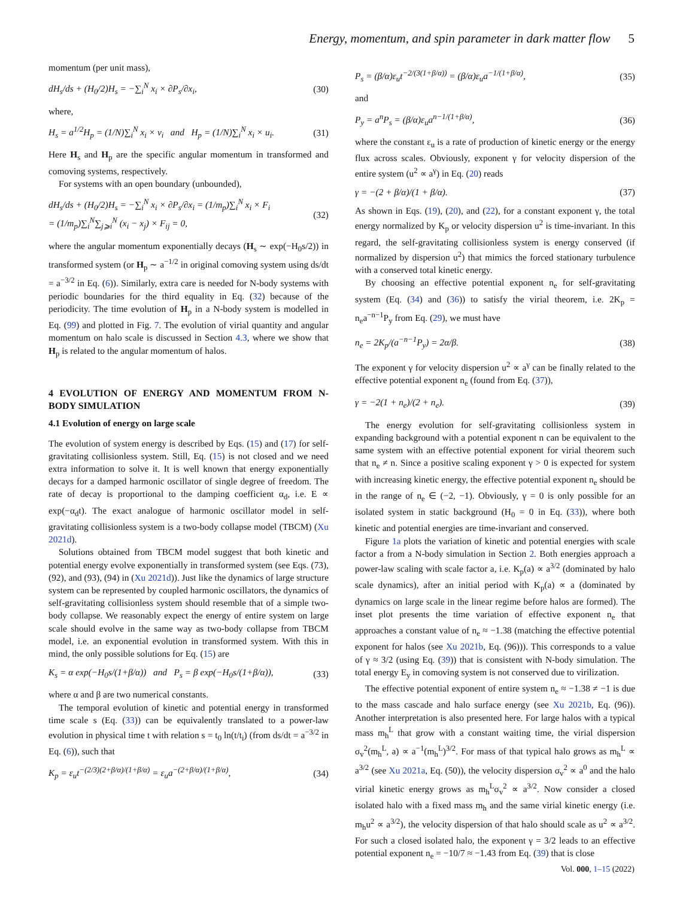Energy, momentum, and spin parameter in dark matter flow 5
momentum (per unit mass),
dH<sub>s</sub>/ds + (H<sub>0</sub>/2)H<sub>s</sub> = −∑<sub>i</sub><sup>N</sup> x<sub>i</sub> × ∂P<sub>s</sub>/∂x<sub>i</sub>, (30)
where,
H<sub>s</sub> = a<sup>1/2</sup>H<sub>p</sub> = (1/N)∑<sub>i</sub><sup>N</sup> x<sub>i</sub> × v<sub>i</sub> and H<sub>p</sub> = (1/N)∑<sub>i</sub><sup>N</sup> x<sub>i</sub> × u<sub>i</sub>. (31)
Here H<sub>s</sub> and H<sub>p</sub> are the specific angular momentum in transformed and comoving systems, respectively.
For systems with an open boundary (unbounded),
dH<sub>s</sub>/ds + (H<sub>0</sub>/2)H<sub>s</sub> = −∑<sub>i</sub><sup>N</sup> x<sub>i</sub> × ∂P<sub>s</sub>/∂x<sub>i</sub> = (1/m<sub>p</sub>)∑<sub>i</sub><sup>N</sup> x<sub>i</sub> × F<sub>i</sub>
= (1/m<sub>p</sub>)∑<sub>i</sub><sup>N</sup>∑<sub>j⩾i</sub><sup>N</sup> (x<sub>i</sub> − x<sub>j</sub>) × F<sub>ij</sub> = 0, (32)
where the angular momentum exponentially decays (H<sub>s</sub> ∼ exp(−H<sub>0</sub>s/2)) in transformed system (or H<sub>p</sub> ∼ a<sup>−1/2</sup> in original comoving system using ds/dt = a<sup>−3/2</sup> in Eq. (6)). Similarly, extra care is needed for N-body systems with periodic boundaries for the third equality in Eq. (32) because of the periodicity. The time evolution of H<sub>p</sub> in a N-body system is modelled in Eq. (99) and plotted in Fig. 7. The evolution of virial quantity and angular momentum on halo scale is discussed in Section 4.3, where we show that H<sub>p</sub> is related to the angular momentum of halos.
4 EVOLUTION OF ENERGY AND MOMENTUM FROM N-BODY SIMULATION
4.1 Evolution of energy on large scale
The evolution of system energy is described by Eqs. (15) and (17) for self-gravitating collisionless system. Still, Eq. (15) is not closed and we need extra information to solve it. It is well known that energy exponentially decays for a damped harmonic oscillator of single degree of freedom. The rate of decay is proportional to the damping coefficient α<sub>d</sub>, i.e. E ∝ exp(−α<sub>d</sub>t). The exact analogue of harmonic oscillator model in self-gravitating collisionless system is a two-body collapse model (TBCM) (Xu 2021d).
Solutions obtained from TBCM model suggest that both kinetic and potential energy evolve exponentially in transformed system (see Eqs. (73), (92), and (93), (94) in (Xu 2021d)). Just like the dynamics of large structure system can be represented by coupled harmonic oscillators, the dynamics of self-gravitating collisionless system should resemble that of a simple two-body collapse. We reasonably expect the energy of entire system on large scale should evolve in the same way as two-body collapse from TBCM model, i.e. an exponential evolution in transformed system. With this in mind, the only possible solutions for Eq. (15) are
K<sub>s</sub> = α exp(−H<sub>0</sub>s/(1+β/α)) and P<sub>s</sub> = β exp(−H<sub>0</sub>s/(1+β/α)), (33)
where α and β are two numerical constants.
The temporal evolution of kinetic and potential energy in transformed time scale s (Eq. (33)) can be equivalently translated to a power-law evolution in physical time t with relation s = t<sub>0</sub> ln(t/t<sub>i</sub>) (from ds/dt = a<sup>−3/2</sup> in Eq. (6)), such that
K<sub>p</sub> = ε<sub>u</sub>t<sup>−(2/3)(2+β/α)/(1+β/α)</sup> = ε<sub>u</sub>a<sup>−(2+β/α)/(1+β/α)</sup>, (34)
P<sub>s</sub> = (β/α)ε<sub>u</sub>t<sup>−2/(3(1+β/α))</sup> = (β/α)ε<sub>u</sub>a<sup>−1/(1+β/α)</sup>, (35)
and
P<sub>y</sub> = a<sup>n</sup>P<sub>s</sub> = (β/α)ε<sub>u</sub>a<sup>n−1/(1+β/α)</sup>, (36)
where the constant ε<sub>u</sub> is a rate of production of kinetic energy or the energy flux across scales. Obviously, exponent γ for velocity dispersion of the entire system (u<sup>2</sup> ∝ a<sup>γ</sup>) in Eq. (20) reads
γ = −(2 + β/α)/(1 + β/α). (37)
As shown in Eqs. (19), (20), and (22), for a constant exponent γ, the total energy normalized by K<sub>p</sub> or velocity dispersion u<sup>2</sup> is time-invariant. In this regard, the self-gravitating collisionless system is energy conserved (if normalized by dispersion u<sup>2</sup>) that mimics the forced stationary turbulence with a conserved total kinetic energy.
By choosing an effective potential exponent n<sub>e</sub> for self-gravitating system (Eq. (34) and (36)) to satisfy the virial theorem, i.e. 2K<sub>p</sub> = n<sub>e</sub>a<sup>−n−1</sup>P<sub>y</sub> from Eq. (29), we must have
n<sub>e</sub> = 2K<sub>p</sub>/(a<sup>−n−1</sup>P<sub>y</sub>) = 2α/β. (38)
The exponent γ for velocity dispersion u<sup>2</sup> ∝ a<sup>γ</sup> can be finally related to the effective potential exponent n<sub>e</sub> (found from Eq. (37)),
γ = −2(1 + n<sub>e</sub>)/(2 + n<sub>e</sub>). (39)
The energy evolution for self-gravitating collisionless system in expanding background with a potential exponent n can be equivalent to the same system with an effective potential exponent for virial theorem such that n<sub>e</sub> ≠ n. Since a positive scaling exponent γ > 0 is expected for system with increasing kinetic energy, the effective potential exponent n<sub>e</sub> should be in the range of n<sub>e</sub> ∈ (−2, −1). Obviously, γ = 0 is only possible for an isolated system in static background (H<sub>0</sub> = 0 in Eq. (33)), where both kinetic and potential energies are time-invariant and conserved.
Figure 1a plots the variation of kinetic and potential energies with scale factor a from a N-body simulation in Section 2. Both energies approach a power-law scaling with scale factor a, i.e. K<sub>p</sub>(a) ∝ a<sup>3/2</sup> (dominated by halo scale dynamics), after an initial period with K<sub>p</sub>(a) ∝ a (dominated by dynamics on large scale in the linear regime before halos are formed). The inset plot presents the time variation of effective exponent n<sub>e</sub> that approaches a constant value of n<sub>e</sub> ≈ −1.38 (matching the effective potential exponent for halos (see Xu 2021b, Eq. (96))). This corresponds to a value of γ ≈ 3/2 (using Eq. (39)) that is consistent with N-body simulation. The total energy E<sub>y</sub> in comoving system is not conserved due to virilization.
The effective potential exponent of entire system n<sub>e</sub> ≈ −1.38 ≠ −1 is due to the mass cascade and halo surface energy (see Xu 2021b, Eq. (96)). Another interpretation is also presented here. For large halos with a typical mass m<sub>h</sub><sup>L</sup> that grow with a constant waiting time, the virial dispersion σ<sub>v</sub><sup>2</sup>(m<sub>h</sub><sup>L</sup>, a) ∝ a<sup>−1</sup>(m<sub>h</sub><sup>L</sup>)<sup>3/2</sup>. For mass of that typical halo grows as m<sub>h</sub><sup>L</sup> ∝ a<sup>3/2</sup> (see Xu 2021a, Eq. (50)), the velocity dispersion σ<sub>v</sub><sup>2</sup> ∝ a<sup>0</sup> and the halo virial kinetic energy grows as m<sub>h</sub><sup>L</sup>σ<sub>v</sub><sup>2</sup> ∝ a<sup>3/2</sup>. Now consider a closed isolated halo with a fixed mass m<sub>h</sub> and the same virial kinetic energy (i.e. m<sub>h</sub>u<sup>2</sup> ∝ a<sup>3/2</sup>), the velocity dispersion of that halo should scale as u<sup>2</sup> ∝ a<sup>3/2</sup>. For such a closed isolated halo, the exponent γ = 3/2 leads to an effective potential exponent n<sub>e</sub> = −10/7 ≈ −1.43 from Eq. (39) that is close
Vol. 000, 1–15 (2022)